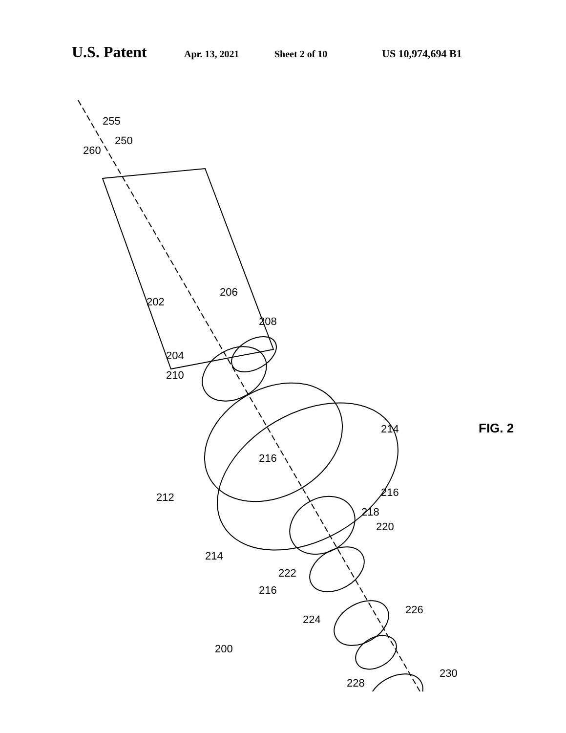U.S. Patent Apr. 13, 2021 Sheet 2 of 10 US 10,974,694 B1
255
250
260
202
206
204
208
210
212
214
214
216
216
216
218
220
222
224
226
228
230
200
FIG. 2